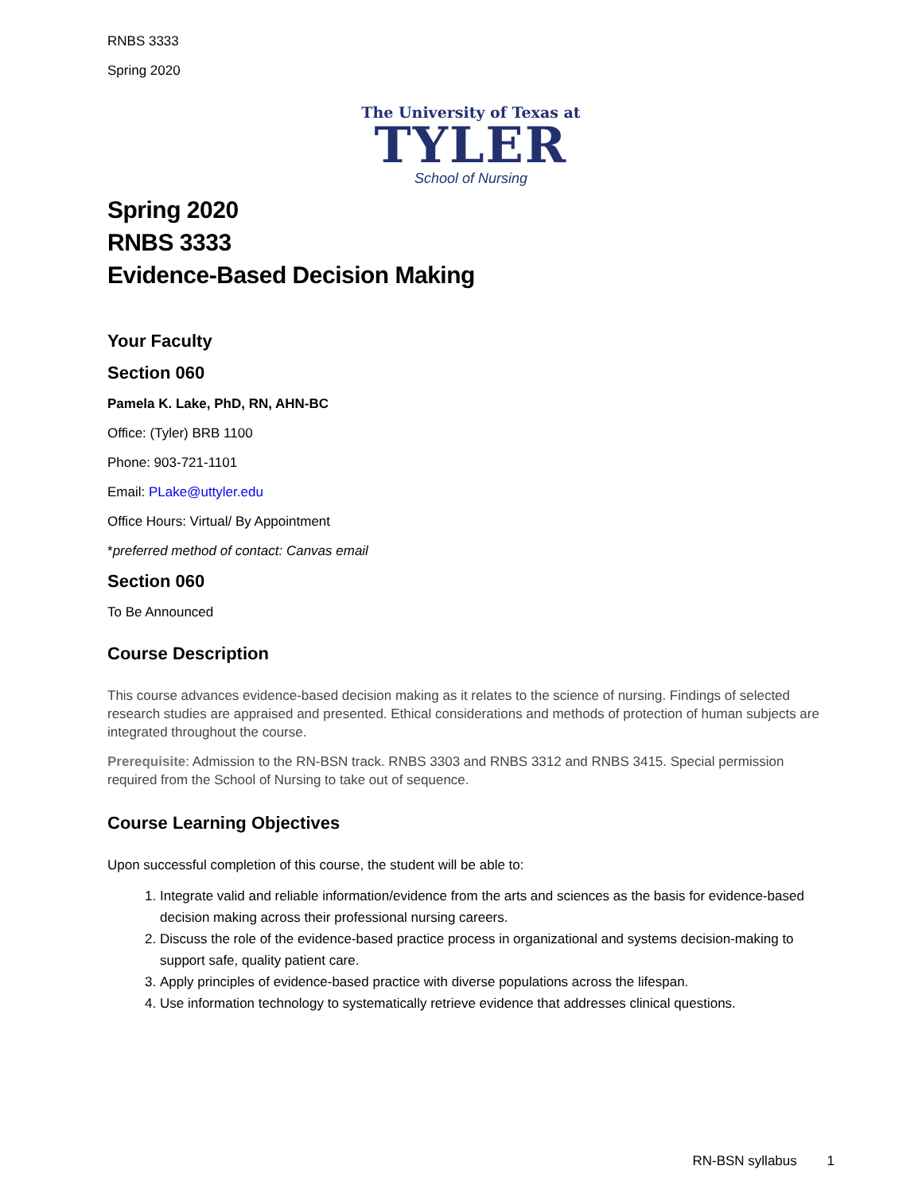RNBS 3333
Spring 2020
The University of Texas at
TYLER
School of Nursing
Spring 2020
RNBS 3333
Evidence-Based Decision Making
Your Faculty
Section 060
Pamela K. Lake, PhD, RN, AHN-BC
Office: (Tyler) BRB 1100
Phone: 903-721-1101
Email: PLake@uttyler.edu
Office Hours: Virtual/ By Appointment
*preferred method of contact: Canvas email
Section 060
To Be Announced
Course Description
This course advances evidence-based decision making as it relates to the science of nursing. Findings of selected research studies are appraised and presented. Ethical considerations and methods of protection of human subjects are integrated throughout the course.
Prerequisite: Admission to the RN-BSN track. RNBS 3303 and RNBS 3312 and RNBS 3415. Special permission required from the School of Nursing to take out of sequence.
Course Learning Objectives
Upon successful completion of this course, the student will be able to:
1. Integrate valid and reliable information/evidence from the arts and sciences as the basis for evidence-based decision making across their professional nursing careers.
2. Discuss the role of the evidence-based practice process in organizational and systems decision-making to support safe, quality patient care.
3. Apply principles of evidence-based practice with diverse populations across the lifespan.
4. Use information technology to systematically retrieve evidence that addresses clinical questions.
RN-BSN syllabus 1